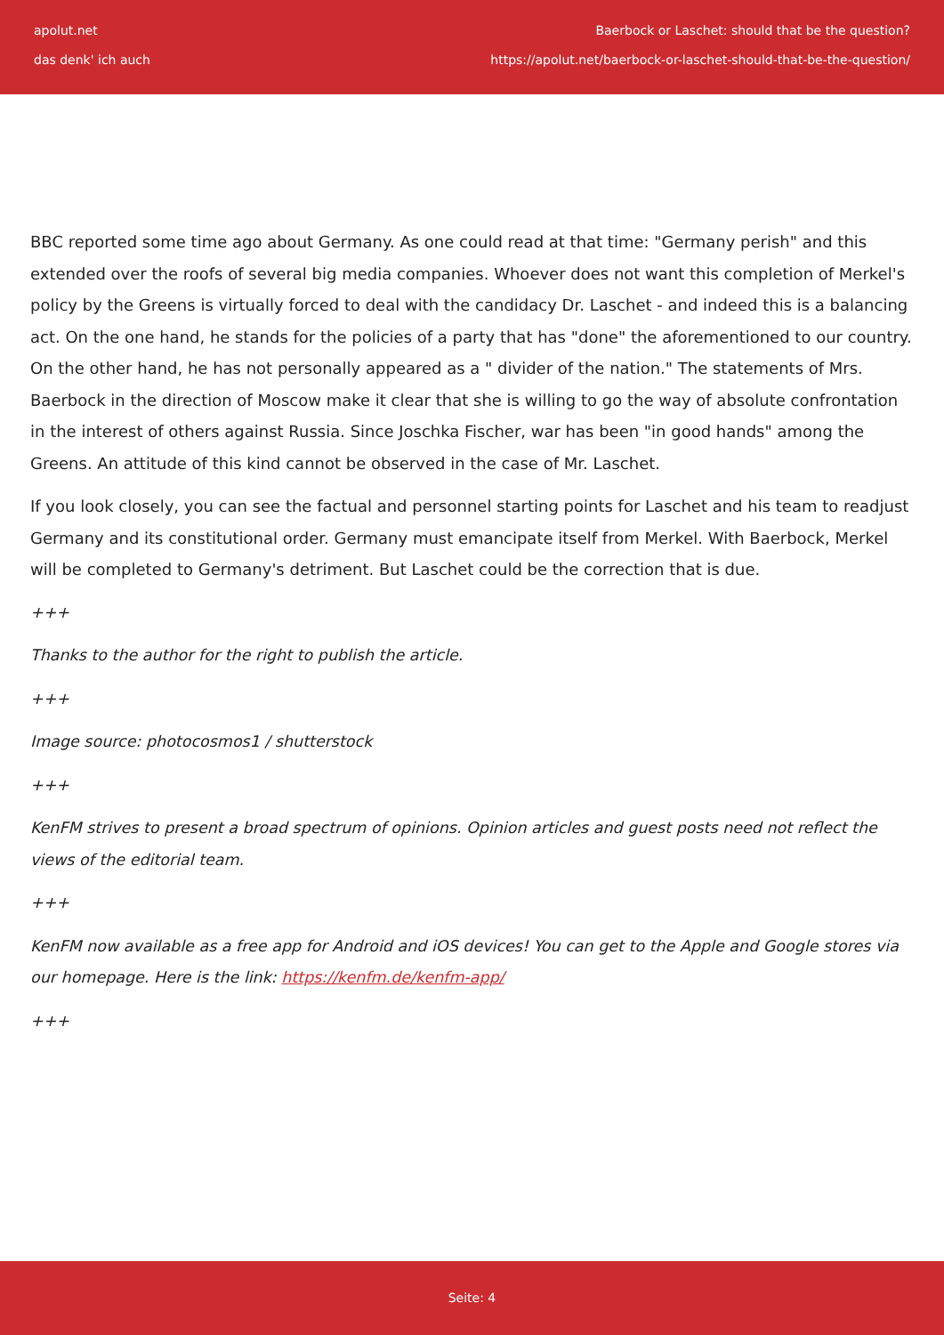apolut.net
das denk' ich auch
Baerbock or Laschet: should that be the question?
https://apolut.net/baerbock-or-laschet-should-that-be-the-question/
BBC reported some time ago about Germany. As one could read at that time: "Germany perish" and this extended over the roofs of several big media companies. Whoever does not want this completion of Merkel's policy by the Greens is virtually forced to deal with the candidacy Dr. Laschet - and indeed this is a balancing act. On the one hand, he stands for the policies of a party that has "done" the aforementioned to our country. On the other hand, he has not personally appeared as a " divider of the nation." The statements of Mrs. Baerbock in the direction of Moscow make it clear that she is willing to go the way of absolute confrontation in the interest of others against Russia. Since Joschka Fischer, war has been "in good hands" among the Greens. An attitude of this kind cannot be observed in the case of Mr. Laschet.
If you look closely, you can see the factual and personnel starting points for Laschet and his team to readjust Germany and its constitutional order. Germany must emancipate itself from Merkel. With Baerbock, Merkel will be completed to Germany's detriment. But Laschet could be the correction that is due.
+++
Thanks to the author for the right to publish the article.
+++
Image source: photocosmos1 / shutterstock
+++
KenFM strives to present a broad spectrum of opinions. Opinion articles and guest posts need not reflect the views of the editorial team.
+++
KenFM now available as a free app for Android and iOS devices! You can get to the Apple and Google stores via our homepage. Here is the link: https://kenfm.de/kenfm-app/
+++
Seite: 4